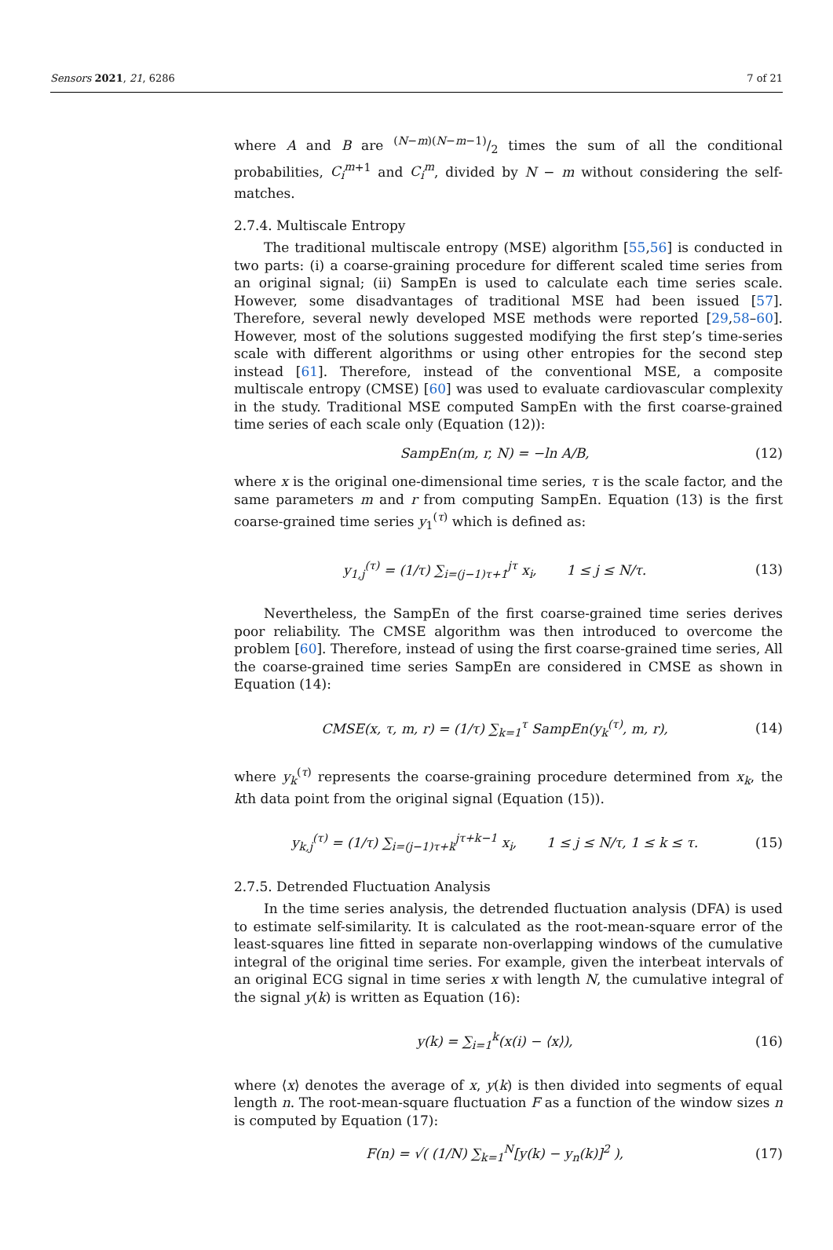Sensors 2021, 21, 6286 7 of 21
where A and B are (N−m)(N−m−1)/2 times the sum of all the conditional probabilities, C<sub>i</sub><sup>m</sup><sup>+1</sup> and C<sub>i</sub><sup>m</sup>, divided by N − m without considering the self-matches.
2.7.4. Multiscale Entropy
The traditional multiscale entropy (MSE) algorithm [55,56] is conducted in two parts: (i) a coarse-graining procedure for different scaled time series from an original signal; (ii) SampEn is used to calculate each time series scale. However, some disadvantages of traditional MSE had been issued [57]. Therefore, several newly developed MSE methods were reported [29,58–60]. However, most of the solutions suggested modifying the first step’s time-series scale with different algorithms or using other entropies for the second step instead [61]. Therefore, instead of the conventional MSE, a composite multiscale entropy (CMSE) [60] was used to evaluate cardiovascular complexity in the study. Traditional MSE computed SampEn with the first coarse-grained time series of each scale only (Equation (12)):
SampEn(m, r, N) = −ln A/B, (12)
where x is the original one-dimensional time series, τ is the scale factor, and the same parameters m and r from computing SampEn. Equation (13) is the first coarse-grained time series y<sub>1</sub><sup>(τ)</sup> which is defined as:
y<sub>1,j</sub><sup>(τ)</sup> = (1/τ) ∑<sub>i=(j−1)τ+1</sub><sup>jτ</sup> x<sub>i</sub>, 1 ≤ j ≤ N/τ. (13)
Nevertheless, the SampEn of the first coarse-grained time series derives poor reliability. The CMSE algorithm was then introduced to overcome the problem [60]. Therefore, instead of using the first coarse-grained time series, All the coarse-grained time series SampEn are considered in CMSE as shown in Equation (14):
CMSE(x, τ, m, r) = (1/τ) ∑<sub>k=1</sub><sup>τ</sup> SampEn(y<sub>k</sub><sup>(τ)</sup>, m, r), (14)
where y<sub>k</sub><sup>(τ)</sup> represents the coarse-graining procedure determined from x<sub>k</sub>, the kth data point from the original signal (Equation (15)).
y<sub>k,j</sub><sup>(τ)</sup> = (1/τ) ∑<sub>i=(j−1)τ+k</sub><sup>jτ+k−1</sup> x<sub>i</sub>, 1 ≤ j ≤ N/τ, 1 ≤ k ≤ τ. (15)
2.7.5. Detrended Fluctuation Analysis
In the time series analysis, the detrended fluctuation analysis (DFA) is used to estimate self-similarity. It is calculated as the root-mean-square error of the least-squares line fitted in separate non-overlapping windows of the cumulative integral of the original time series. For example, given the interbeat intervals of an original ECG signal in time series x with length N, the cumulative integral of the signal y(k) is written as Equation (16):
y(k) = ∑<sub>i=1</sub><sup>k</sup>(x(i) − ⟨x⟩), (16)
where ⟨x⟩ denotes the average of x, y(k) is then divided into segments of equal length n. The root-mean-square fluctuation F as a function of the window sizes n is computed by Equation (17):
F(n) = √( (1/N) ∑<sub>k=1</sub><sup>N</sup>[y(k) − y<sub>n</sub>(k)]<sup>2</sup> ), (17)